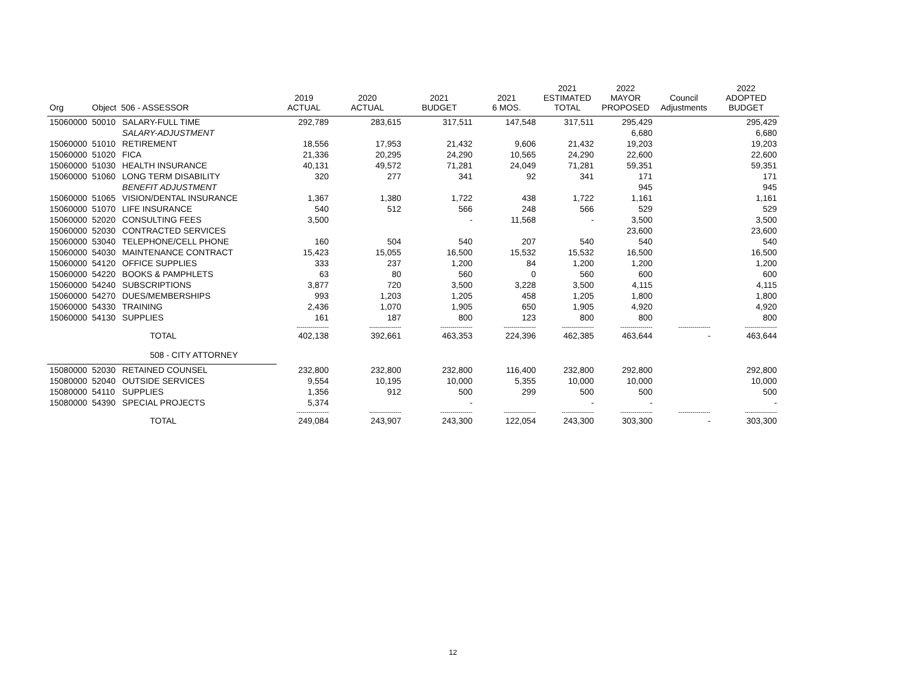| Org | Object 506 - ASSESSOR | | 2019 ACTUAL | 2020 ACTUAL | 2021 BUDGET | 2021 6 MOS. | 2021 ESTIMATED TOTAL | 2022 MAYOR PROPOSED | Council Adjustments | 2022 ADOPTED BUDGET |
| --- | --- | --- | --- | --- | --- | --- | --- | --- | --- | --- |
| 15060000 | 50010 | SALARY-FULL TIME | 292,789 | 283,615 | 317,511 | 147,548 | 317,511 | 295,429 | | 295,429 |
| | | SALARY-ADJUSTMENT | | | | | | 6,680 | | 6,680 |
| 15060000 | 51010 | RETIREMENT | 18,556 | 17,953 | 21,432 | 9,606 | 21,432 | 19,203 | | 19,203 |
| 15060000 | 51020 | FICA | 21,336 | 20,295 | 24,290 | 10,565 | 24,290 | 22,600 | | 22,600 |
| 15060000 | 51030 | HEALTH INSURANCE | 40,131 | 49,572 | 71,281 | 24,049 | 71,281 | 59,351 | | 59,351 |
| 15060000 | 51060 | LONG TERM DISABILITY | 320 | 277 | 341 | 92 | 341 | 171 | | 171 |
| | | BENEFIT ADJUSTMENT | | | | | | 945 | | 945 |
| 15060000 | 51065 | VISION/DENTAL INSURANCE | 1,367 | 1,380 | 1,722 | 438 | 1,722 | 1,161 | | 1,161 |
| 15060000 | 51070 | LIFE INSURANCE | 540 | 512 | 566 | 248 | 566 | 529 | | 529 |
| 15060000 | 52020 | CONSULTING FEES | 3,500 | | - | 11,568 | - | 3,500 | | 3,500 |
| 15060000 | 52030 | CONTRACTED SERVICES | | | | | | 23,600 | | 23,600 |
| 15060000 | 53040 | TELEPHONE/CELL PHONE | 160 | 504 | 540 | 207 | 540 | 540 | | 540 |
| 15060000 | 54030 | MAINTENANCE CONTRACT | 15,423 | 15,055 | 16,500 | 15,532 | 15,532 | 16,500 | | 16,500 |
| 15060000 | 54120 | OFFICE SUPPLIES | 333 | 237 | 1,200 | 84 | 1,200 | 1,200 | | 1,200 |
| 15060000 | 54220 | BOOKS & PAMPHLETS | 63 | 80 | 560 | 0 | 560 | 600 | | 600 |
| 15060000 | 54240 | SUBSCRIPTIONS | 3,877 | 720 | 3,500 | 3,228 | 3,500 | 4,115 | | 4,115 |
| 15060000 | 54270 | DUES/MEMBERSHIPS | 993 | 1,203 | 1,205 | 458 | 1,205 | 1,800 | | 1,800 |
| 15060000 | 54330 | TRAINING | 2,436 | 1,070 | 1,905 | 650 | 1,905 | 4,920 | | 4,920 |
| 15060000 | 54130 | SUPPLIES | 161 | 187 | 800 | 123 | 800 | 800 | | 800 |
| | | | ---------------- | ---------------- | ---------------- | ---------------- | ---------------- | ---------------- | ---------------- | ---------------- |
| | | TOTAL | 402,138 | 392,661 | 463,353 | 224,396 | 462,385 | 463,644 | - | 463,644 |
| | | 508 - CITY ATTORNEY | | | | | | | | |
| 15080000 | 52030 | RETAINED COUNSEL | 232,800 | 232,800 | 232,800 | 116,400 | 232,800 | 292,800 | | 292,800 |
| 15080000 | 52040 | OUTSIDE SERVICES | 9,554 | 10,195 | 10,000 | 5,355 | 10,000 | 10,000 | | 10,000 |
| 15080000 | 54110 | SUPPLIES | 1,356 | 912 | 500 | 299 | 500 | 500 | | 500 |
| 15080000 | 54390 | SPECIAL PROJECTS | 5,374 | | - | | - | - | | - |
| | | | ---------------- | ---------------- | ---------------- | ---------------- | ---------------- | ---------------- | ---------------- | ---------------- |
| | | TOTAL | 249,084 | 243,907 | 243,300 | 122,054 | 243,300 | 303,300 | - | 303,300 |
12